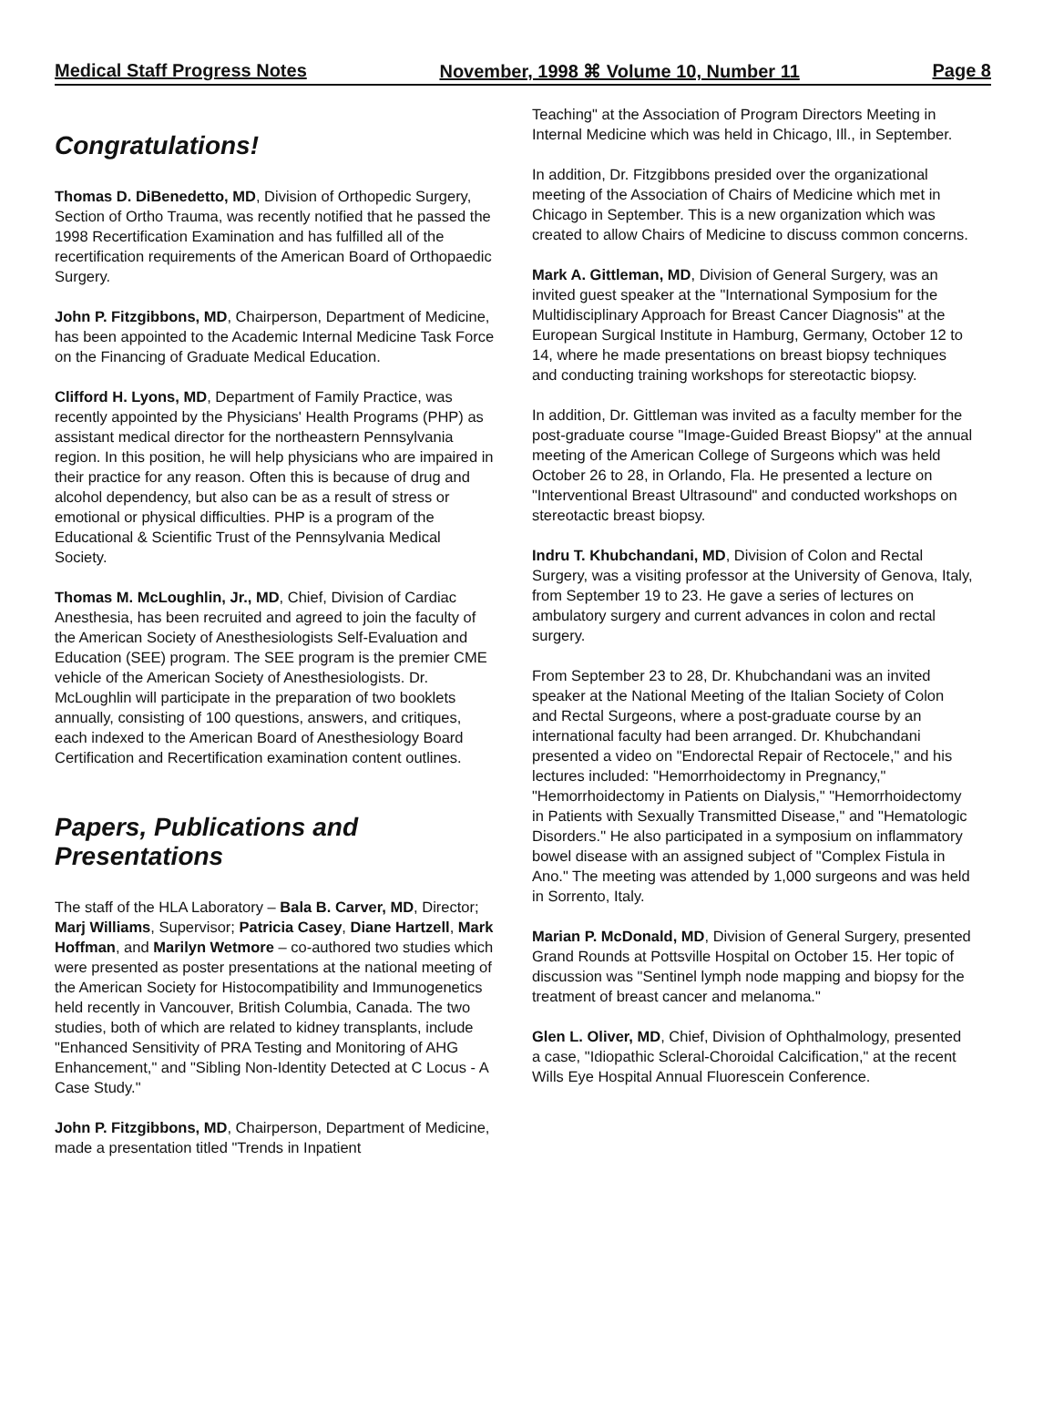Medical Staff Progress Notes November, 1998 ⌘ Volume 10, Number 11 Page 8
Congratulations!
Thomas D. DiBenedetto, MD, Division of Orthopedic Surgery, Section of Ortho Trauma, was recently notified that he passed the 1998 Recertification Examination and has fulfilled all of the recertification requirements of the American Board of Orthopaedic Surgery.
John P. Fitzgibbons, MD, Chairperson, Department of Medicine, has been appointed to the Academic Internal Medicine Task Force on the Financing of Graduate Medical Education.
Clifford H. Lyons, MD, Department of Family Practice, was recently appointed by the Physicians' Health Programs (PHP) as assistant medical director for the northeastern Pennsylvania region. In this position, he will help physicians who are impaired in their practice for any reason. Often this is because of drug and alcohol dependency, but also can be as a result of stress or emotional or physical difficulties. PHP is a program of the Educational & Scientific Trust of the Pennsylvania Medical Society.
Thomas M. McLoughlin, Jr., MD, Chief, Division of Cardiac Anesthesia, has been recruited and agreed to join the faculty of the American Society of Anesthesiologists Self-Evaluation and Education (SEE) program. The SEE program is the premier CME vehicle of the American Society of Anesthesiologists. Dr. McLoughlin will participate in the preparation of two booklets annually, consisting of 100 questions, answers, and critiques, each indexed to the American Board of Anesthesiology Board Certification and Recertification examination content outlines.
Papers, Publications and Presentations
The staff of the HLA Laboratory – Bala B. Carver, MD, Director; Marj Williams, Supervisor; Patricia Casey, Diane Hartzell, Mark Hoffman, and Marilyn Wetmore – co-authored two studies which were presented as poster presentations at the national meeting of the American Society for Histocompatibility and Immunogenetics held recently in Vancouver, British Columbia, Canada. The two studies, both of which are related to kidney transplants, include "Enhanced Sensitivity of PRA Testing and Monitoring of AHG Enhancement," and "Sibling Non-Identity Detected at C Locus - A Case Study."
John P. Fitzgibbons, MD, Chairperson, Department of Medicine, made a presentation titled "Trends in Inpatient
Teaching" at the Association of Program Directors Meeting in Internal Medicine which was held in Chicago, Ill., in September.
In addition, Dr. Fitzgibbons presided over the organizational meeting of the Association of Chairs of Medicine which met in Chicago in September. This is a new organization which was created to allow Chairs of Medicine to discuss common concerns.
Mark A. Gittleman, MD, Division of General Surgery, was an invited guest speaker at the "International Symposium for the Multidisciplinary Approach for Breast Cancer Diagnosis" at the European Surgical Institute in Hamburg, Germany, October 12 to 14, where he made presentations on breast biopsy techniques and conducting training workshops for stereotactic biopsy.
In addition, Dr. Gittleman was invited as a faculty member for the post-graduate course "Image-Guided Breast Biopsy" at the annual meeting of the American College of Surgeons which was held October 26 to 28, in Orlando, Fla. He presented a lecture on "Interventional Breast Ultrasound" and conducted workshops on stereotactic breast biopsy.
Indru T. Khubchandani, MD, Division of Colon and Rectal Surgery, was a visiting professor at the University of Genova, Italy, from September 19 to 23. He gave a series of lectures on ambulatory surgery and current advances in colon and rectal surgery.
From September 23 to 28, Dr. Khubchandani was an invited speaker at the National Meeting of the Italian Society of Colon and Rectal Surgeons, where a post-graduate course by an international faculty had been arranged. Dr. Khubchandani presented a video on "Endorectal Repair of Rectocele," and his lectures included: "Hemorrhoidectomy in Pregnancy," "Hemorrhoidectomy in Patients on Dialysis," "Hemorrhoidectomy in Patients with Sexually Transmitted Disease," and "Hematologic Disorders." He also participated in a symposium on inflammatory bowel disease with an assigned subject of "Complex Fistula in Ano." The meeting was attended by 1,000 surgeons and was held in Sorrento, Italy.
Marian P. McDonald, MD, Division of General Surgery, presented Grand Rounds at Pottsville Hospital on October 15. Her topic of discussion was "Sentinel lymph node mapping and biopsy for the treatment of breast cancer and melanoma."
Glen L. Oliver, MD, Chief, Division of Ophthalmology, presented a case, "Idiopathic Scleral-Choroidal Calcification," at the recent Wills Eye Hospital Annual Fluorescein Conference.